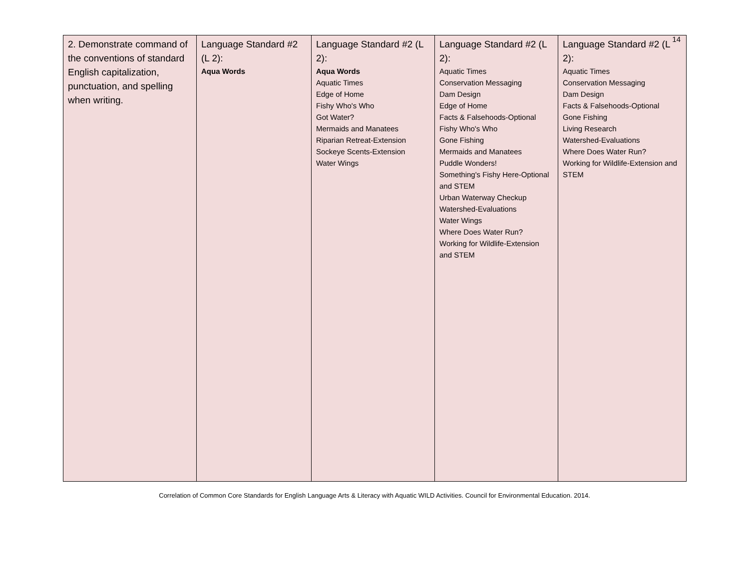14
| 2. Demonstrate command of the conventions of standard English capitalization, punctuation, and spelling when writing. | Language Standard #2 (L 2): Aqua Words | Language Standard #2 (L 2): Aqua Words Aquatic Times Edge of Home Fishy Who's Who Got Water? Mermaids and Manatees Riparian Retreat-Extension Sockeye Scents-Extension Water Wings | Language Standard #2 (L 2): Aquatic Times Conservation Messaging Dam Design Edge of Home Facts & Falsehoods-Optional Fishy Who's Who Gone Fishing Mermaids and Manatees Puddle Wonders! Something's Fishy Here-Optional and STEM Urban Waterway Checkup Watershed-Evaluations Water Wings Where Does Water Run? Working for Wildlife-Extension and STEM | Language Standard #2 (L 2): Aquatic Times Conservation Messaging Dam Design Facts & Falsehoods-Optional Gone Fishing Living Research Watershed-Evaluations Where Does Water Run? Working for Wildlife-Extension and STEM |
Correlation of Common Core Standards for English Language Arts & Literacy with Aquatic WILD Activities. Council for Environmental Education. 2014.